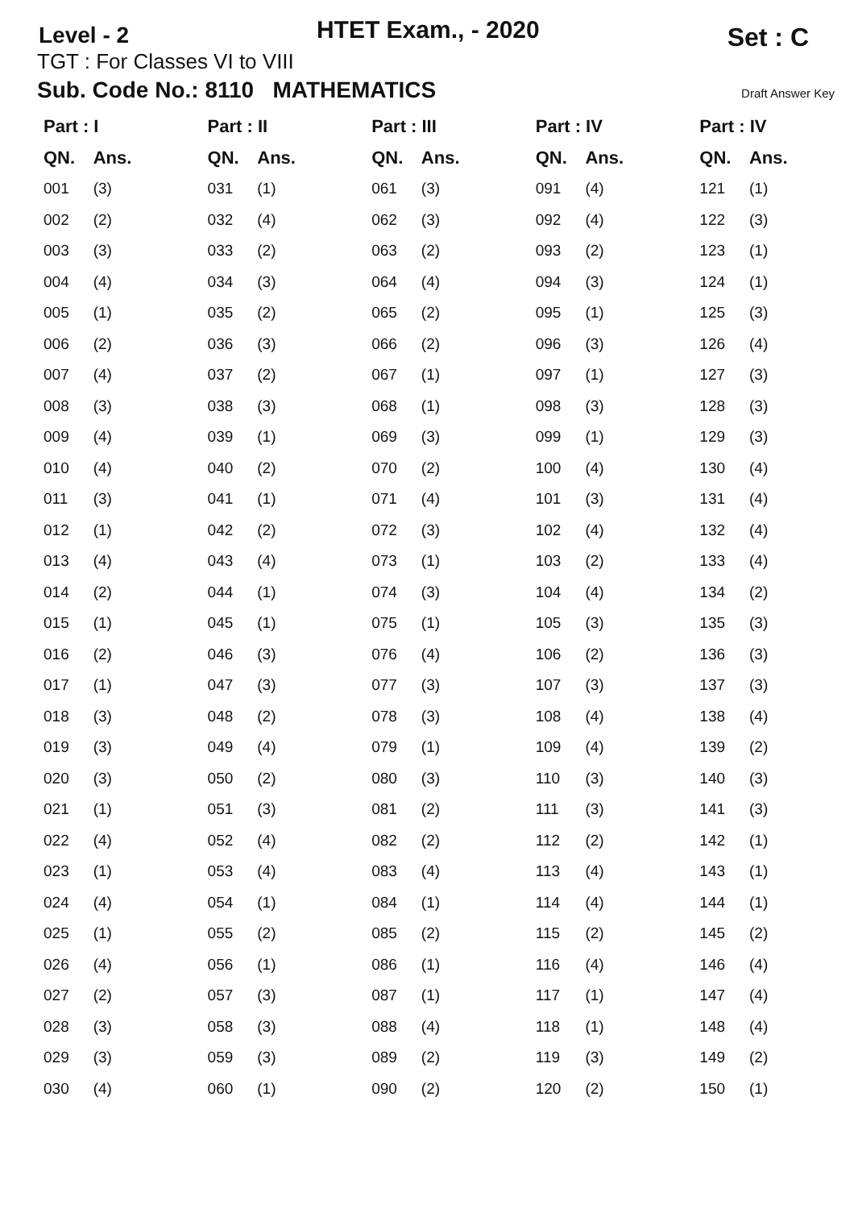Level - 2
HTET Exam., - 2020
Set : C
TGT : For Classes VI to VIII
Sub. Code No.: 8110 MATHEMATICS Draft Answer Key
| Part : I | | Part : II | | Part : III | | Part : IV | | Part : IV | |
| --- | --- | --- | --- | --- | --- | --- | --- | --- | --- |
| QN. | Ans. | QN. | Ans. | QN. | Ans. | QN. | Ans. | QN. | Ans. |
| 001 | (3) | 031 | (1) | 061 | (3) | 091 | (4) | 121 | (1) |
| 002 | (2) | 032 | (4) | 062 | (3) | 092 | (4) | 122 | (3) |
| 003 | (3) | 033 | (2) | 063 | (2) | 093 | (2) | 123 | (1) |
| 004 | (4) | 034 | (3) | 064 | (4) | 094 | (3) | 124 | (1) |
| 005 | (1) | 035 | (2) | 065 | (2) | 095 | (1) | 125 | (3) |
| 006 | (2) | 036 | (3) | 066 | (2) | 096 | (3) | 126 | (4) |
| 007 | (4) | 037 | (2) | 067 | (1) | 097 | (1) | 127 | (3) |
| 008 | (3) | 038 | (3) | 068 | (1) | 098 | (3) | 128 | (3) |
| 009 | (4) | 039 | (1) | 069 | (3) | 099 | (1) | 129 | (3) |
| 010 | (4) | 040 | (2) | 070 | (2) | 100 | (4) | 130 | (4) |
| 011 | (3) | 041 | (1) | 071 | (4) | 101 | (3) | 131 | (4) |
| 012 | (1) | 042 | (2) | 072 | (3) | 102 | (4) | 132 | (4) |
| 013 | (4) | 043 | (4) | 073 | (1) | 103 | (2) | 133 | (4) |
| 014 | (2) | 044 | (1) | 074 | (3) | 104 | (4) | 134 | (2) |
| 015 | (1) | 045 | (1) | 075 | (1) | 105 | (3) | 135 | (3) |
| 016 | (2) | 046 | (3) | 076 | (4) | 106 | (2) | 136 | (3) |
| 017 | (1) | 047 | (3) | 077 | (3) | 107 | (3) | 137 | (3) |
| 018 | (3) | 048 | (2) | 078 | (3) | 108 | (4) | 138 | (4) |
| 019 | (3) | 049 | (4) | 079 | (1) | 109 | (4) | 139 | (2) |
| 020 | (3) | 050 | (2) | 080 | (3) | 110 | (3) | 140 | (3) |
| 021 | (1) | 051 | (3) | 081 | (2) | 111 | (3) | 141 | (3) |
| 022 | (4) | 052 | (4) | 082 | (2) | 112 | (2) | 142 | (1) |
| 023 | (1) | 053 | (4) | 083 | (4) | 113 | (4) | 143 | (1) |
| 024 | (4) | 054 | (1) | 084 | (1) | 114 | (4) | 144 | (1) |
| 025 | (1) | 055 | (2) | 085 | (2) | 115 | (2) | 145 | (2) |
| 026 | (4) | 056 | (1) | 086 | (1) | 116 | (4) | 146 | (4) |
| 027 | (2) | 057 | (3) | 087 | (1) | 117 | (1) | 147 | (4) |
| 028 | (3) | 058 | (3) | 088 | (4) | 118 | (1) | 148 | (4) |
| 029 | (3) | 059 | (3) | 089 | (2) | 119 | (3) | 149 | (2) |
| 030 | (4) | 060 | (1) | 090 | (2) | 120 | (2) | 150 | (1) |